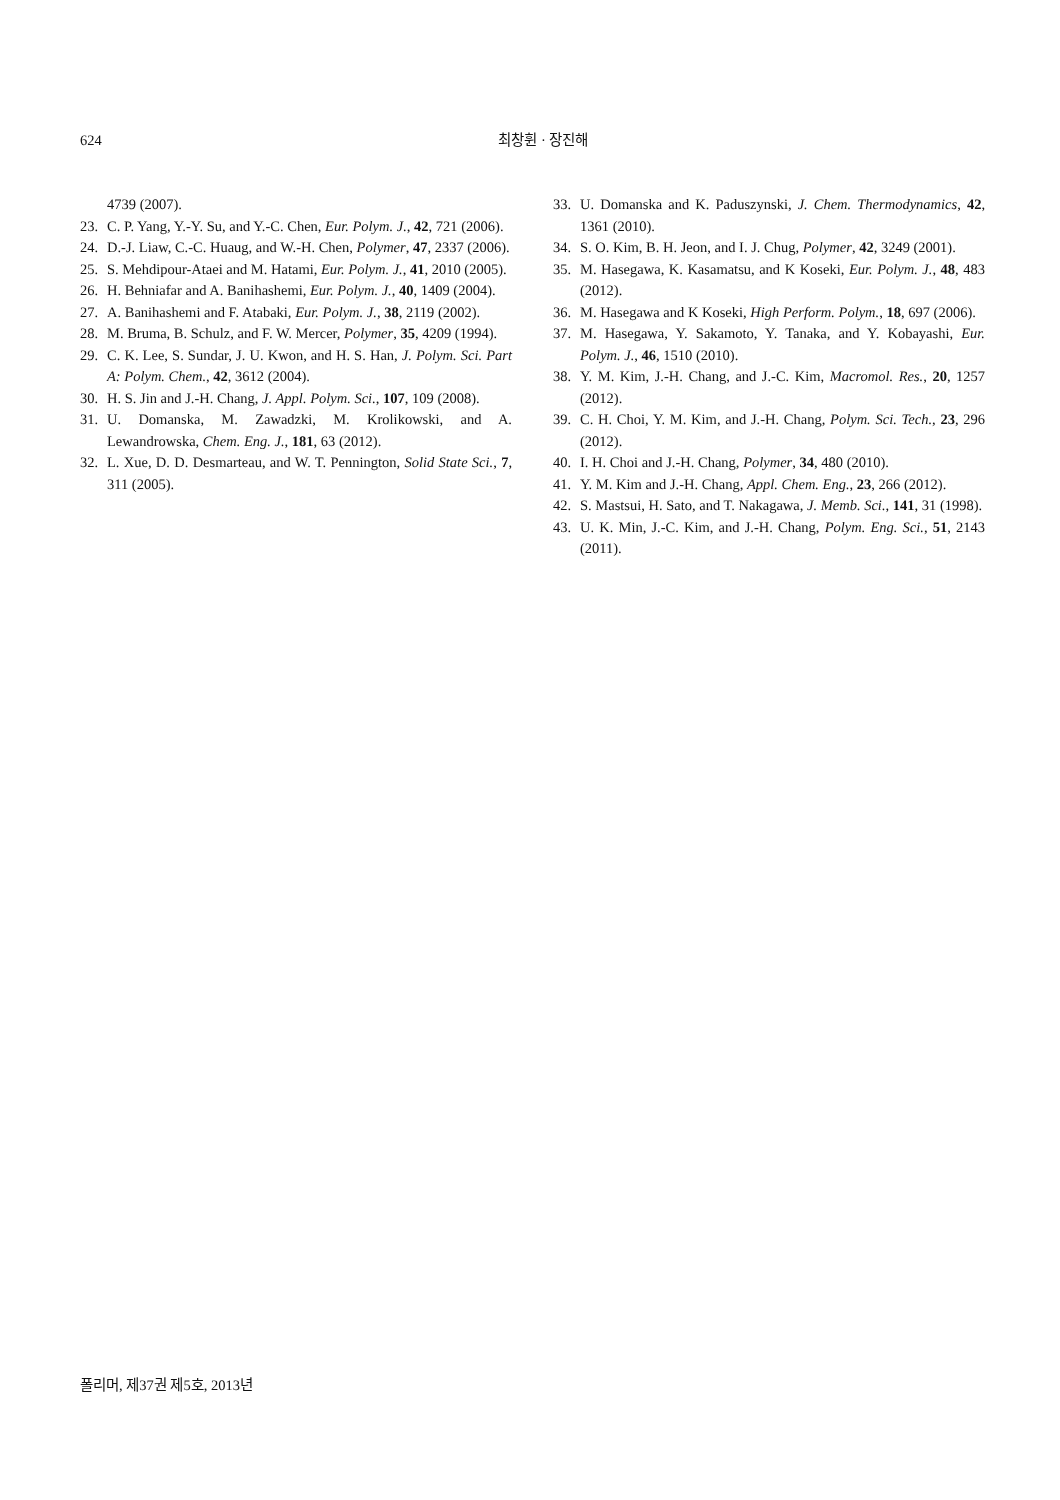624
최창휜 · 장진해
4739 (2007).
23. C. P. Yang, Y.-Y. Su, and Y.-C. Chen, Eur. Polym. J., 42, 721 (2006).
24. D.-J. Liaw, C.-C. Huaug, and W.-H. Chen, Polymer, 47, 2337 (2006).
25. S. Mehdipour-Ataei and M. Hatami, Eur. Polym. J., 41, 2010 (2005).
26. H. Behniafar and A. Banihashemi, Eur. Polym. J., 40, 1409 (2004).
27. A. Banihashemi and F. Atabaki, Eur. Polym. J., 38, 2119 (2002).
28. M. Bruma, B. Schulz, and F. W. Mercer, Polymer, 35, 4209 (1994).
29. C. K. Lee, S. Sundar, J. U. Kwon, and H. S. Han, J. Polym. Sci. Part A: Polym. Chem., 42, 3612 (2004).
30. H. S. Jin and J.-H. Chang, J. Appl. Polym. Sci., 107, 109 (2008).
31. U. Domanska, M. Zawadzki, M. Krolikowski, and A. Lewandrowska, Chem. Eng. J., 181, 63 (2012).
32. L. Xue, D. D. Desmarteau, and W. T. Pennington, Solid State Sci., 7, 311 (2005).
33. U. Domanska and K. Paduszynski, J. Chem. Thermodynamics, 42, 1361 (2010).
34. S. O. Kim, B. H. Jeon, and I. J. Chug, Polymer, 42, 3249 (2001).
35. M. Hasegawa, K. Kasamatsu, and K Koseki, Eur. Polym. J., 48, 483 (2012).
36. M. Hasegawa and K Koseki, High Perform. Polym., 18, 697 (2006).
37. M. Hasegawa, Y. Sakamoto, Y. Tanaka, and Y. Kobayashi, Eur. Polym. J., 46, 1510 (2010).
38. Y. M. Kim, J.-H. Chang, and J.-C. Kim, Macromol. Res., 20, 1257 (2012).
39. C. H. Choi, Y. M. Kim, and J.-H. Chang, Polym. Sci. Tech., 23, 296 (2012).
40. I. H. Choi and J.-H. Chang, Polymer, 34, 480 (2010).
41. Y. M. Kim and J.-H. Chang, Appl. Chem. Eng., 23, 266 (2012).
42. S. Mastsui, H. Sato, and T. Nakagawa, J. Memb. Sci., 141, 31 (1998).
43. U. K. Min, J.-C. Kim, and J.-H. Chang, Polym. Eng. Sci., 51, 2143 (2011).
폴리머, 제37권 제5호, 2013년